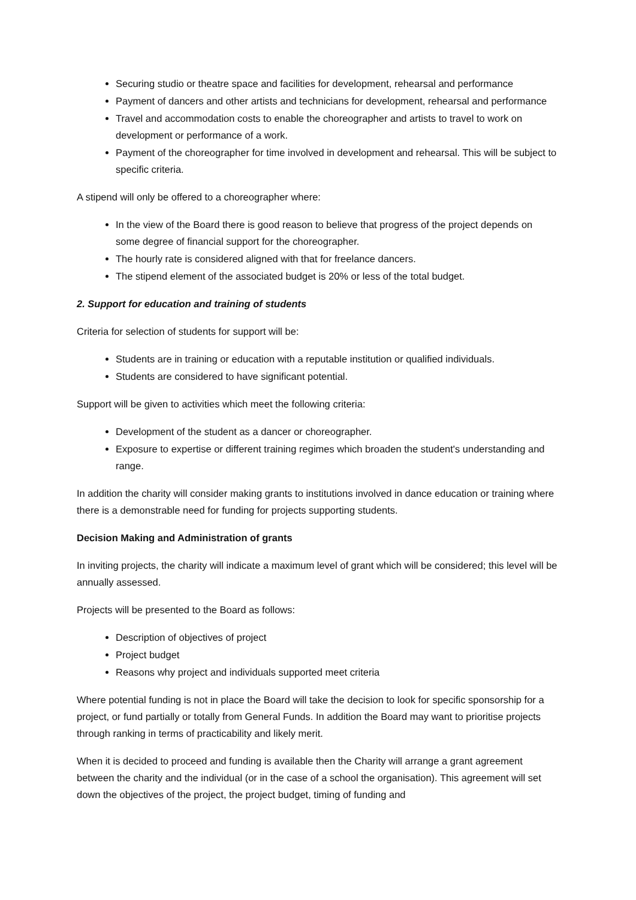Securing studio or theatre space and facilities for development, rehearsal and performance
Payment of dancers and other artists and technicians for development, rehearsal and performance
Travel and accommodation costs to enable the choreographer and artists to travel to work on development or performance of a work.
Payment of the choreographer for time involved in development and rehearsal. This will be subject to specific criteria.
A stipend will only be offered to a choreographer where:
In the view of the Board there is good reason to believe that progress of the project depends on some degree of financial support for the choreographer.
The hourly rate is considered aligned with that for freelance dancers.
The stipend element of the associated budget is 20% or less of the total budget.
2. Support for education and training of students
Criteria for selection of students for support will be:
Students are in training or education with a reputable institution or qualified individuals.
Students are considered to have significant potential.
Support will be given to activities which meet the following criteria:
Development of the student as a dancer or choreographer.
Exposure to expertise or different training regimes which broaden the student's understanding and range.
In addition the charity will consider making grants to institutions involved in dance education or training where there is a demonstrable need for funding for projects supporting students.
Decision Making and Administration of grants
In inviting projects, the charity will indicate a maximum level of grant which will be considered; this level will be annually assessed.
Projects will be presented to the Board as follows:
Description of objectives of project
Project budget
Reasons why project and individuals supported meet criteria
Where potential funding is not in place the Board will take the decision to look for specific sponsorship for a project, or fund partially or totally from General Funds. In addition the Board may want to prioritise projects through ranking in terms of practicability and likely merit.
When it is decided to proceed and funding is available then the Charity will arrange a grant agreement between the charity and the individual (or in the case of a school the organisation). This agreement will set down the objectives of the project, the project budget, timing of funding and